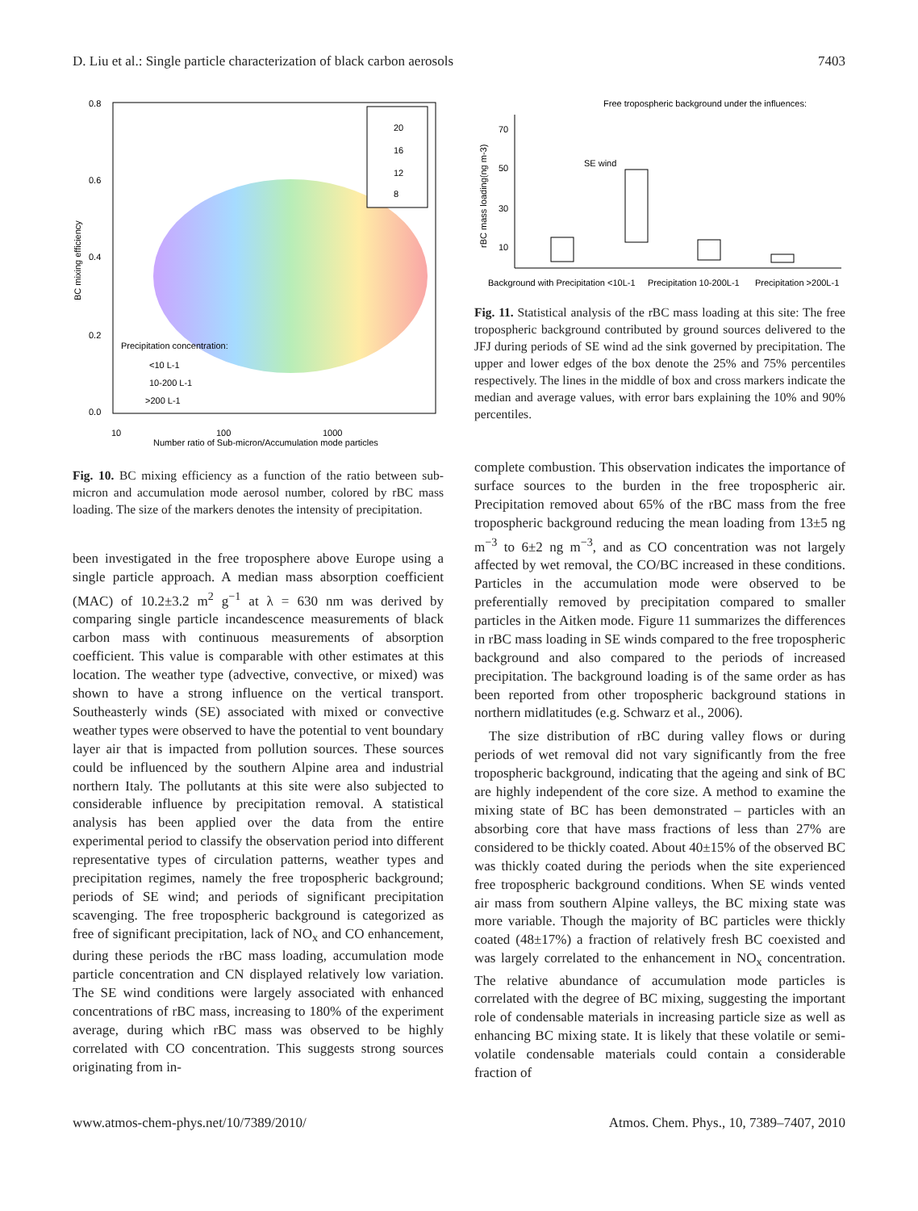D. Liu et al.: Single particle characterization of black carbon aerosols 7403
BC mixing efficiency
0.8
0.6
0.4
0.2
0.0
10
100
1000
Number ratio of Sub-micron/Accumulation mode particles
Precipitation concentration:
<10 L-1
10-200 L-1
>200 L-1
20
16
12
8
Fig. 10. BC mixing efficiency as a function of the ratio between sub-micron and accumulation mode aerosol number, colored by rBC mass loading. The size of the markers denotes the intensity of precipitation.
been investigated in the free troposphere above Europe using a single particle approach. A median mass absorption coefficient (MAC) of 10.2±3.2 m<sup>2</sup> g<sup>−1</sup> at λ = 630 nm was derived by comparing single particle incandescence measurements of black carbon mass with continuous measurements of absorption coefficient. This value is comparable with other estimates at this location. The weather type (advective, convective, or mixed) was shown to have a strong influence on the vertical transport. Southeasterly winds (SE) associated with mixed or convective weather types were observed to have the potential to vent boundary layer air that is impacted from pollution sources. These sources could be influenced by the southern Alpine area and industrial northern Italy. The pollutants at this site were also subjected to considerable influence by precipitation removal. A statistical analysis has been applied over the data from the entire experimental period to classify the observation period into different representative types of circulation patterns, weather types and precipitation regimes, namely the free tropospheric background; periods of SE wind; and periods of significant precipitation scavenging. The free tropospheric background is categorized as free of significant precipitation, lack of NO<sub>x</sub> and CO enhancement, during these periods the rBC mass loading, accumulation mode particle concentration and CN displayed relatively low variation. The SE wind conditions were largely associated with enhanced concentrations of rBC mass, increasing to 180% of the experiment average, during which rBC mass was observed to be highly correlated with CO concentration. This suggests strong sources originating from in-
Free tropospheric background under the influences:
rBC mass loading(ng m-3)
70
50
30
10
SE wind
Background with Precipitation <10L-1
Precipitation 10-200L-1
Precipitation >200L-1
Fig. 11. Statistical analysis of the rBC mass loading at this site: The free tropospheric background contributed by ground sources delivered to the JFJ during periods of SE wind ad the sink governed by precipitation. The upper and lower edges of the box denote the 25% and 75% percentiles respectively. The lines in the middle of box and cross markers indicate the median and average values, with error bars explaining the 10% and 90% percentiles.
complete combustion. This observation indicates the importance of surface sources to the burden in the free tropospheric air. Precipitation removed about 65% of the rBC mass from the free tropospheric background reducing the mean loading from 13±5 ng m<sup>−3</sup> to 6±2 ng m<sup>−3</sup>, and as CO concentration was not largely affected by wet removal, the CO/BC increased in these conditions. Particles in the accumulation mode were observed to be preferentially removed by precipitation compared to smaller particles in the Aitken mode. Figure 11 summarizes the differences in rBC mass loading in SE winds compared to the free tropospheric background and also compared to the periods of increased precipitation. The background loading is of the same order as has been reported from other tropospheric background stations in northern midlatitudes (e.g. Schwarz et al., 2006).
The size distribution of rBC during valley flows or during periods of wet removal did not vary significantly from the free tropospheric background, indicating that the ageing and sink of BC are highly independent of the core size. A method to examine the mixing state of BC has been demonstrated – particles with an absorbing core that have mass fractions of less than 27% are considered to be thickly coated. About 40±15% of the observed BC was thickly coated during the periods when the site experienced free tropospheric background conditions. When SE winds vented air mass from southern Alpine valleys, the BC mixing state was more variable. Though the majority of BC particles were thickly coated (48±17%) a fraction of relatively fresh BC coexisted and was largely correlated to the enhancement in NO<sub>x</sub> concentration. The relative abundance of accumulation mode particles is correlated with the degree of BC mixing, suggesting the important role of condensable materials in increasing particle size as well as enhancing BC mixing state. It is likely that these volatile or semi-volatile condensable materials could contain a considerable fraction of
www.atmos-chem-phys.net/10/7389/2010/ Atmos. Chem. Phys., 10, 7389–7407, 2010